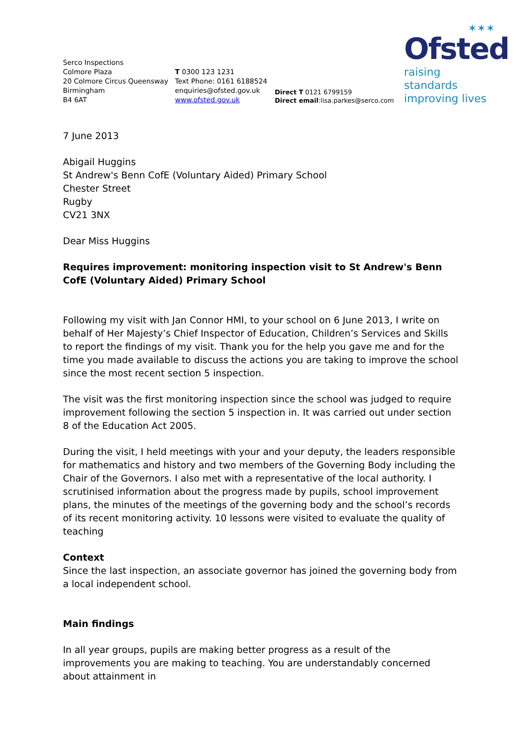✶✶✶
Ofsted
raising standards
improving lives
Serco Inspections
Colmore Plaza
20 Colmore Circus Queensway
Birmingham
B4 6AT
T 0300 123 1231
Text Phone: 0161 6188524
enquiries@ofsted.gov.uk
www.ofsted.gov.uk
Direct T 0121 6799159
Direct email:lisa.parkes@serco.com
7 June 2013
Abigail Huggins
St Andrew's Benn CofE (Voluntary Aided) Primary School
Chester Street
Rugby
CV21 3NX
Dear Miss Huggins
Requires improvement: monitoring inspection visit to St Andrew's Benn CofE (Voluntary Aided) Primary School
Following my visit with Jan Connor HMI, to your school on 6 June 2013, I write on behalf of Her Majesty’s Chief Inspector of Education, Children’s Services and Skills to report the findings of my visit. Thank you for the help you gave me and for the time you made available to discuss the actions you are taking to improve the school since the most recent section 5 inspection.
The visit was the first monitoring inspection since the school was judged to require improvement following the section 5 inspection in. It was carried out under section 8 of the Education Act 2005.
During the visit, I held meetings with your and your deputy, the leaders responsible for mathematics and history and two members of the Governing Body including the Chair of the Governors. I also met with a representative of the local authority. I scrutinised information about the progress made by pupils, school improvement plans, the minutes of the meetings of the governing body and the school’s records of its recent monitoring activity. 10 lessons were visited to evaluate the quality of teaching
Context
Since the last inspection, an associate governor has joined the governing body from a local independent school.
Main findings
In all year groups, pupils are making better progress as a result of the improvements you are making to teaching. You are understandably concerned about attainment in